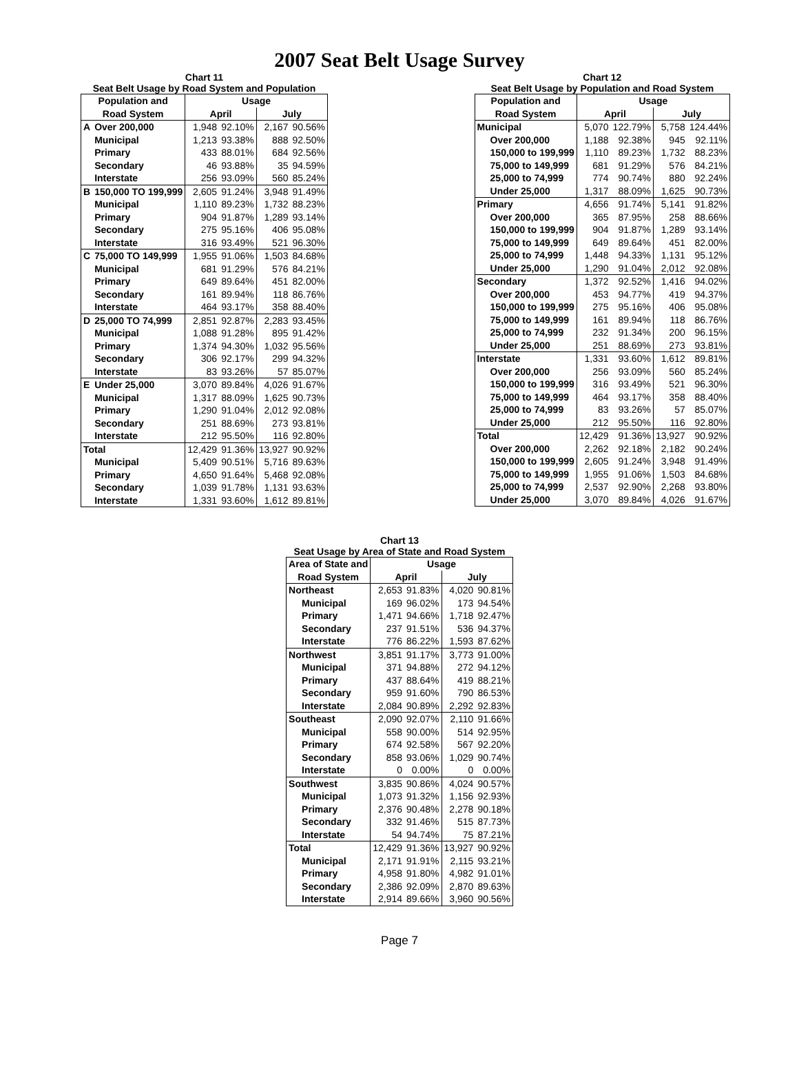2007 Seat Belt Usage Survey
Chart 11
Seat Belt Usage by Road System and Population
| Population and | | Usage | | | |
| --- | --- | --- | --- | --- | --- |
| Road System | | April | | July | |
| A | Over 200,000 | 1,948 | 92.10% | 2,167 | 90.56% |
| | Municipal | 1,213 | 93.38% | 888 | 92.50% |
| | Primary | 433 | 88.01% | 684 | 92.56% |
| | Secondary | 46 | 93.88% | 35 | 94.59% |
| | Interstate | 256 | 93.09% | 560 | 85.24% |
| B | 150,000 TO 199,999 | 2,605 | 91.24% | 3,948 | 91.49% |
| | Municipal | 1,110 | 89.23% | 1,732 | 88.23% |
| | Primary | 904 | 91.87% | 1,289 | 93.14% |
| | Secondary | 275 | 95.16% | 406 | 95.08% |
| | Interstate | 316 | 93.49% | 521 | 96.30% |
| C | 75,000 TO 149,999 | 1,955 | 91.06% | 1,503 | 84.68% |
| | Municipal | 681 | 91.29% | 576 | 84.21% |
| | Primary | 649 | 89.64% | 451 | 82.00% |
| | Secondary | 161 | 89.94% | 118 | 86.76% |
| | Interstate | 464 | 93.17% | 358 | 88.40% |
| D | 25,000 TO 74,999 | 2,851 | 92.87% | 2,283 | 93.45% |
| | Municipal | 1,088 | 91.28% | 895 | 91.42% |
| | Primary | 1,374 | 94.30% | 1,032 | 95.56% |
| | Secondary | 306 | 92.17% | 299 | 94.32% |
| | Interstate | 83 | 93.26% | 57 | 85.07% |
| E | Under 25,000 | 3,070 | 89.84% | 4,026 | 91.67% |
| | Municipal | 1,317 | 88.09% | 1,625 | 90.73% |
| | Primary | 1,290 | 91.04% | 2,012 | 92.08% |
| | Secondary | 251 | 88.69% | 273 | 93.81% |
| | Interstate | 212 | 95.50% | 116 | 92.80% |
| Total | | 12,429 | 91.36% | 13,927 | 90.92% |
| | Municipal | 5,409 | 90.51% | 5,716 | 89.63% |
| | Primary | 4,650 | 91.64% | 5,468 | 92.08% |
| | Secondary | 1,039 | 91.78% | 1,131 | 93.63% |
| | Interstate | 1,331 | 93.60% | 1,612 | 89.81% |
Chart 12
Seat Belt Usage by Population and Road System
| Population and | Usage | | | |
| --- | --- | --- | --- | --- |
| Road System | April | | July | |
| Municipal | 5,070 | 122.79% | 5,758 | 124.44% |
| Over 200,000 | 1,188 | 92.38% | 945 | 92.11% |
| 150,000 to 199,999 | 1,110 | 89.23% | 1,732 | 88.23% |
| 75,000 to 149,999 | 681 | 91.29% | 576 | 84.21% |
| 25,000 to 74,999 | 774 | 90.74% | 880 | 92.24% |
| Under 25,000 | 1,317 | 88.09% | 1,625 | 90.73% |
| Primary | 4,656 | 91.74% | 5,141 | 91.82% |
| Over 200,000 | 365 | 87.95% | 258 | 88.66% |
| 150,000 to 199,999 | 904 | 91.87% | 1,289 | 93.14% |
| 75,000 to 149,999 | 649 | 89.64% | 451 | 82.00% |
| 25,000 to 74,999 | 1,448 | 94.33% | 1,131 | 95.12% |
| Under 25,000 | 1,290 | 91.04% | 2,012 | 92.08% |
| Secondary | 1,372 | 92.52% | 1,416 | 94.02% |
| Over 200,000 | 453 | 94.77% | 419 | 94.37% |
| 150,000 to 199,999 | 275 | 95.16% | 406 | 95.08% |
| 75,000 to 149,999 | 161 | 89.94% | 118 | 86.76% |
| 25,000 to 74,999 | 232 | 91.34% | 200 | 96.15% |
| Under 25,000 | 251 | 88.69% | 273 | 93.81% |
| Interstate | 1,331 | 93.60% | 1,612 | 89.81% |
| Over 200,000 | 256 | 93.09% | 560 | 85.24% |
| 150,000 to 199,999 | 316 | 93.49% | 521 | 96.30% |
| 75,000 to 149,999 | 464 | 93.17% | 358 | 88.40% |
| 25,000 to 74,999 | 83 | 93.26% | 57 | 85.07% |
| Under 25,000 | 212 | 95.50% | 116 | 92.80% |
| Total | 12,429 | 91.36% | 13,927 | 90.92% |
| Over 200,000 | 2,262 | 92.18% | 2,182 | 90.24% |
| 150,000 to 199,999 | 2,605 | 91.24% | 3,948 | 91.49% |
| 75,000 to 149,999 | 1,955 | 91.06% | 1,503 | 84.68% |
| 25,000 to 74,999 | 2,537 | 92.90% | 2,268 | 93.80% |
| Under 25,000 | 3,070 | 89.84% | 4,026 | 91.67% |
Chart 13
Seat Usage by Area of State and Road System
| Area of State and | Usage | | | |
| --- | --- | --- | --- | --- |
| Road System | April | | July | |
| Northeast | 2,653 | 91.83% | 4,020 | 90.81% |
| Municipal | 169 | 96.02% | 173 | 94.54% |
| Primary | 1,471 | 94.66% | 1,718 | 92.47% |
| Secondary | 237 | 91.51% | 536 | 94.37% |
| Interstate | 776 | 86.22% | 1,593 | 87.62% |
| Northwest | 3,851 | 91.17% | 3,773 | 91.00% |
| Municipal | 371 | 94.88% | 272 | 94.12% |
| Primary | 437 | 88.64% | 419 | 88.21% |
| Secondary | 959 | 91.60% | 790 | 86.53% |
| Interstate | 2,084 | 90.89% | 2,292 | 92.83% |
| Southeast | 2,090 | 92.07% | 2,110 | 91.66% |
| Municipal | 558 | 90.00% | 514 | 92.95% |
| Primary | 674 | 92.58% | 567 | 92.20% |
| Secondary | 858 | 93.06% | 1,029 | 90.74% |
| Interstate | 0 | 0.00% | 0 | 0.00% |
| Southwest | 3,835 | 90.86% | 4,024 | 90.57% |
| Municipal | 1,073 | 91.32% | 1,156 | 92.93% |
| Primary | 2,376 | 90.48% | 2,278 | 90.18% |
| Secondary | 332 | 91.46% | 515 | 87.73% |
| Interstate | 54 | 94.74% | 75 | 87.21% |
| Total | 12,429 | 91.36% | 13,927 | 90.92% |
| Municipal | 2,171 | 91.91% | 2,115 | 93.21% |
| Primary | 4,958 | 91.80% | 4,982 | 91.01% |
| Secondary | 2,386 | 92.09% | 2,870 | 89.63% |
| Interstate | 2,914 | 89.66% | 3,960 | 90.56% |
Page 7